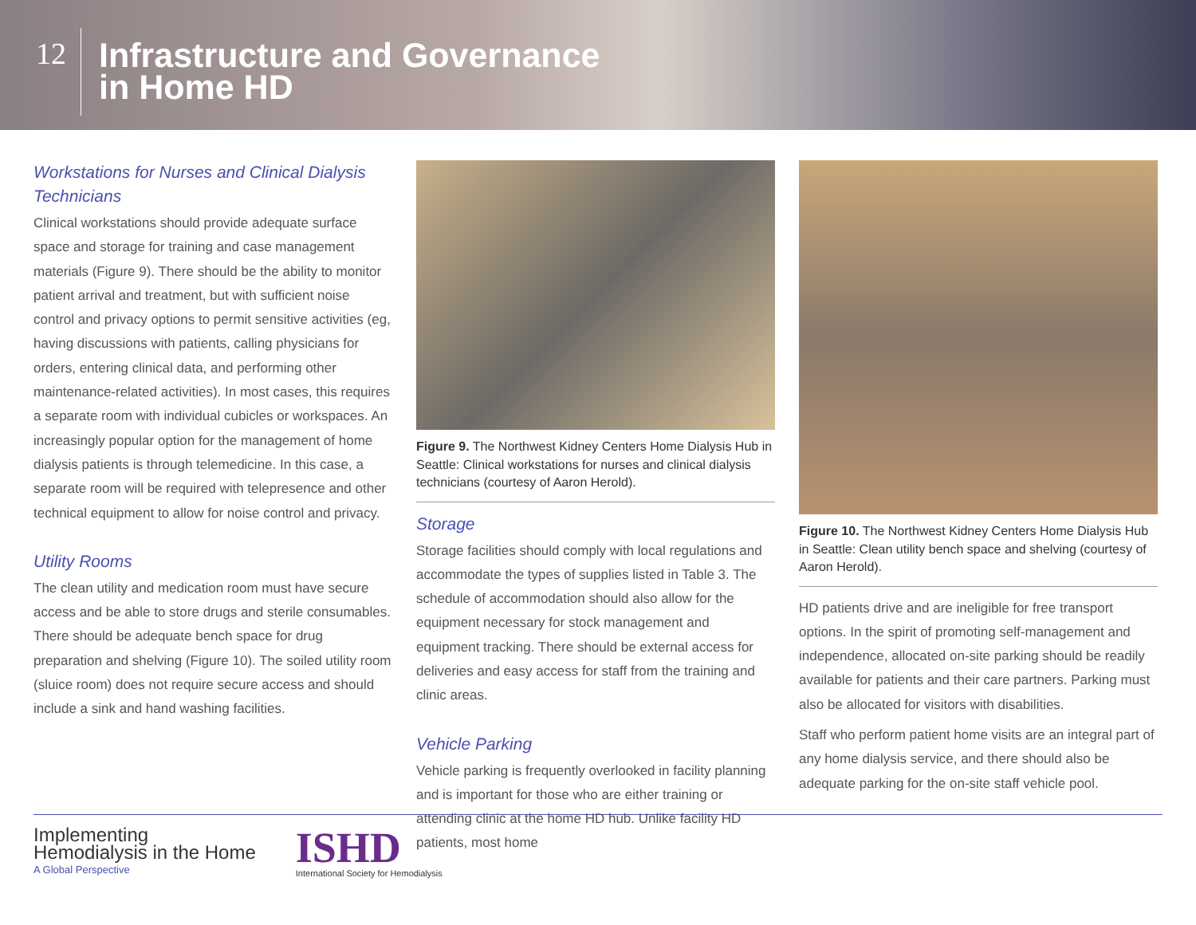12
Infrastructure and Governance
in Home HD
Workstations for Nurses and Clinical Dialysis Technicians
Clinical workstations should provide adequate surface space and storage for training and case management materials (Figure 9). There should be the ability to monitor patient arrival and treatment, but with sufficient noise control and privacy options to permit sensitive activities (eg, having discussions with patients, calling physicians for orders, entering clinical data, and performing other maintenance-related activities). In most cases, this requires a separate room with individual cubicles or workspaces. An increasingly popular option for the management of home dialysis patients is through telemedicine. In this case, a separate room will be required with telepresence and other technical equipment to allow for noise control and privacy.
Utility Rooms
The clean utility and medication room must have secure access and be able to store drugs and sterile consumables. There should be adequate bench space for drug preparation and shelving (Figure 10). The soiled utility room (sluice room) does not require secure access and should include a sink and hand washing facilities.
Figure 9. The Northwest Kidney Centers Home Dialysis Hub in Seattle: Clinical workstations for nurses and clinical dialysis technicians (courtesy of Aaron Herold).
Storage
Storage facilities should comply with local regulations and accommodate the types of supplies listed in Table 3. The schedule of accommodation should also allow for the equipment necessary for stock management and equipment tracking. There should be external access for deliveries and easy access for staff from the training and clinic areas.
Vehicle Parking
Vehicle parking is frequently overlooked in facility planning and is important for those who are either training or attending clinic at the home HD hub. Unlike facility HD patients, most home
Figure 10. The Northwest Kidney Centers Home Dialysis Hub in Seattle: Clean utility bench space and shelving (courtesy of Aaron Herold).
HD patients drive and are ineligible for free transport options. In the spirit of promoting self-management and independence, allocated on-site parking should be readily available for patients and their care partners. Parking must also be allocated for visitors with disabilities.
Staff who perform patient home visits are an integral part of any home dialysis service, and there should also be adequate parking for the on-site staff vehicle pool.
Implementing
Hemodialysis in the Home
A Global Perspective
ISHD
International Society for Hemodialysis